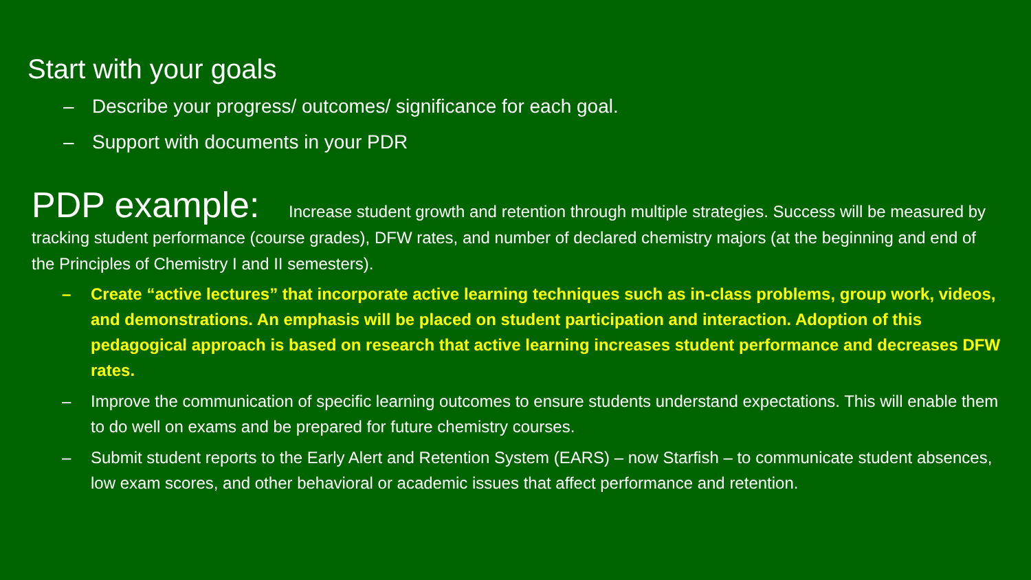Start with your goals
– Describe your progress/ outcomes/ significance for each goal.
– Support with documents in your PDR
PDP example: Increase student growth and retention through multiple strategies. Success will be measured by tracking student performance (course grades), DFW rates, and number of declared chemistry majors (at the beginning and end of the Principles of Chemistry I and II semesters).
– Create “active lectures” that incorporate active learning techniques such as in-class problems, group work, videos, and demonstrations. An emphasis will be placed on student participation and interaction. Adoption of this pedagogical approach is based on research that active learning increases student performance and decreases DFW rates.
– Improve the communication of specific learning outcomes to ensure students understand expectations. This will enable them to do well on exams and be prepared for future chemistry courses.
– Submit student reports to the Early Alert and Retention System (EARS) – now Starfish – to communicate student absences, low exam scores, and other behavioral or academic issues that affect performance and retention.